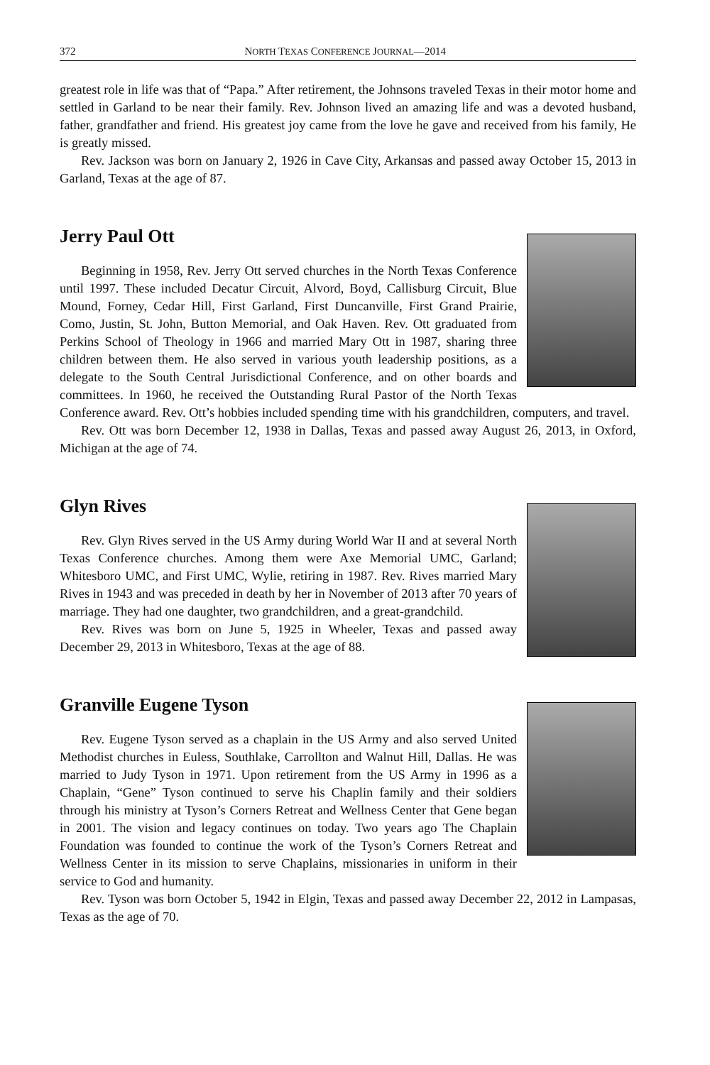372 NORTH TEXAS CONFERENCE JOURNAL—2014
greatest role in life was that of “Papa.” After retirement, the Johnsons traveled Texas in their motor home and settled in Garland to be near their family. Rev. Johnson lived an amazing life and was a devoted husband, father, grandfather and friend. His greatest joy came from the love he gave and received from his family, He is greatly missed.
Rev. Jackson was born on January 2, 1926 in Cave City, Arkansas and passed away October 15, 2013 in Garland, Texas at the age of 87.
Jerry Paul Ott
Beginning in 1958, Rev. Jerry Ott served churches in the North Texas Conference until 1997. These included Decatur Circuit, Alvord, Boyd, Callisburg Circuit, Blue Mound, Forney, Cedar Hill, First Garland, First Duncanville, First Grand Prairie, Como, Justin, St. John, Button Memorial, and Oak Haven. Rev. Ott graduated from Perkins School of Theology in 1966 and married Mary Ott in 1987, sharing three children between them. He also served in various youth leadership positions, as a delegate to the South Central Jurisdictional Conference, and on other boards and committees. In 1960, he received the Outstanding Rural Pastor of the North Texas Conference award. Rev. Ott’s hobbies included spending time with his grandchildren, computers, and travel.
Rev. Ott was born December 12, 1938 in Dallas, Texas and passed away August 26, 2013, in Oxford, Michigan at the age of 74.
Glyn Rives
Rev. Glyn Rives served in the US Army during World War II and at several North Texas Conference churches. Among them were Axe Memorial UMC, Garland; Whitesboro UMC, and First UMC, Wylie, retiring in 1987. Rev. Rives married Mary Rives in 1943 and was preceded in death by her in November of 2013 after 70 years of marriage. They had one daughter, two grandchildren, and a great-grandchild.
Rev. Rives was born on June 5, 1925 in Wheeler, Texas and passed away December 29, 2013 in Whitesboro, Texas at the age of 88.
Granville Eugene Tyson
Rev. Eugene Tyson served as a chaplain in the US Army and also served United Methodist churches in Euless, Southlake, Carrollton and Walnut Hill, Dallas. He was married to Judy Tyson in 1971. Upon retirement from the US Army in 1996 as a Chaplain, “Gene” Tyson continued to serve his Chaplin family and their soldiers through his ministry at Tyson’s Corners Retreat and Wellness Center that Gene began in 2001. The vision and legacy continues on today. Two years ago The Chaplain Foundation was founded to continue the work of the Tyson’s Corners Retreat and Wellness Center in its mission to serve Chaplains, missionaries in uniform in their service to God and humanity.
Rev. Tyson was born October 5, 1942 in Elgin, Texas and passed away December 22, 2012 in Lampasas, Texas as the age of 70.